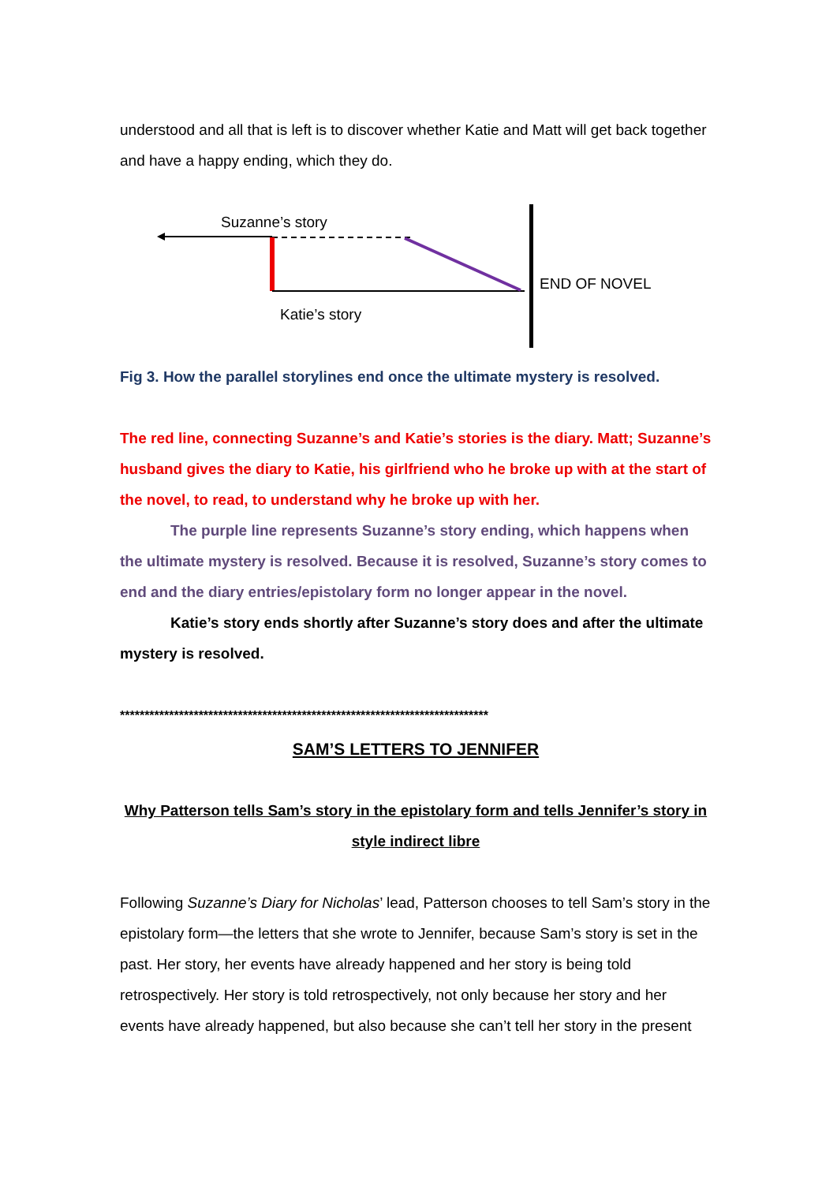understood and all that is left is to discover whether Katie and Matt will get back together and have a happy ending, which they do.
Suzanne’s story
END OF NOVEL
Katie’s story
Fig 3. How the parallel storylines end once the ultimate mystery is resolved.
The red line, connecting Suzanne’s and Katie’s stories is the diary. Matt; Suzanne’s husband gives the diary to Katie, his girlfriend who he broke up with at the start of the novel, to read, to understand why he broke up with her.
The purple line represents Suzanne’s story ending, which happens when the ultimate mystery is resolved. Because it is resolved, Suzanne’s story comes to end and the diary entries/epistolary form no longer appear in the novel.
Katie’s story ends shortly after Suzanne’s story does and after the ultimate mystery is resolved.
***************************************************************************
SAM’S LETTERS TO JENNIFER
Why Patterson tells Sam’s story in the epistolary form and tells Jennifer’s story in style indirect libre
Following Suzanne’s Diary for Nicholas’ lead, Patterson chooses to tell Sam’s story in the epistolary form—the letters that she wrote to Jennifer, because Sam’s story is set in the past. Her story, her events have already happened and her story is being told retrospectively. Her story is told retrospectively, not only because her story and her events have already happened, but also because she can’t tell her story in the present